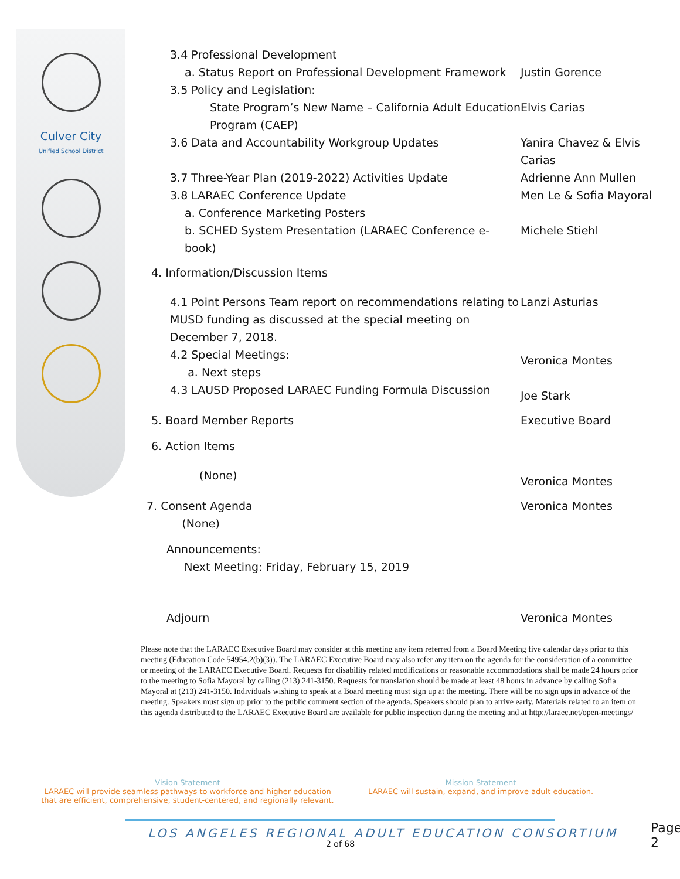Culver City
Unified School District
3.4 Professional Development
a. Status Report on Professional Development Framework
Justin Gorence
3.5 Policy and Legislation:
State Program’s New Name – California Adult Education Program (CAEP)
Elvis Carias
3.6 Data and Accountability Workgroup Updates Yanira Chavez & Elvis Carias
3.7 Three-Year Plan (2019-2022) Activities Update Adrienne Ann Mullen
3.8 LARAEC Conference Update Men Le & Sofia Mayoral
a. Conference Marketing Posters
b. SCHED System Presentation (LARAEC Conference e-book)
Michele Stiehl
4. Information/Discussion Items
4.1 Point Persons Team report on recommendations relating to MUSD funding as discussed at the special meeting on December 7, 2018.
Lanzi Asturias
4.2 Special Meetings:
a. Next steps
Veronica Montes
4.3 LAUSD Proposed LARAEC Funding Formula Discussion
Joe Stark
5. Board Member Reports Executive Board
6. Action Items
(None)
Veronica Montes
7. Consent Agenda
(None)
Veronica Montes
Announcements:
Next Meeting: Friday, February 15, 2019
Adjourn Veronica Montes
Please note that the LARAEC Executive Board may consider at this meeting any item referred from a Board Meeting five calendar days prior to this meeting (Education Code 54954.2(b)(3)). The LARAEC Executive Board may also refer any item on the agenda for the consideration of a committee or meeting of the LARAEC Executive Board. Requests for disability related modifications or reasonable accommodations shall be made 24 hours prior to the meeting to Sofia Mayoral by calling (213) 241-3150. Requests for translation should be made at least 48 hours in advance by calling Sofia Mayoral at (213) 241-3150. Individuals wishing to speak at a Board meeting must sign up at the meeting. There will be no sign ups in advance of the meeting. Speakers must sign up prior to the public comment section of the agenda. Speakers should plan to arrive early. Materials related to an item on this agenda distributed to the LARAEC Executive Board are available for public inspection during the meeting and at http://laraec.net/open-meetings/
Vision Statement
LARAEC will provide seamless pathways to workforce and higher education that are efficient, comprehensive, student-centered, and regionally relevant.
Mission Statement
LARAEC will sustain, expand, and improve adult education.
LOS ANGELES REGIONAL ADULT EDUCATION CONSORTIUM
2 of 68
Page 2